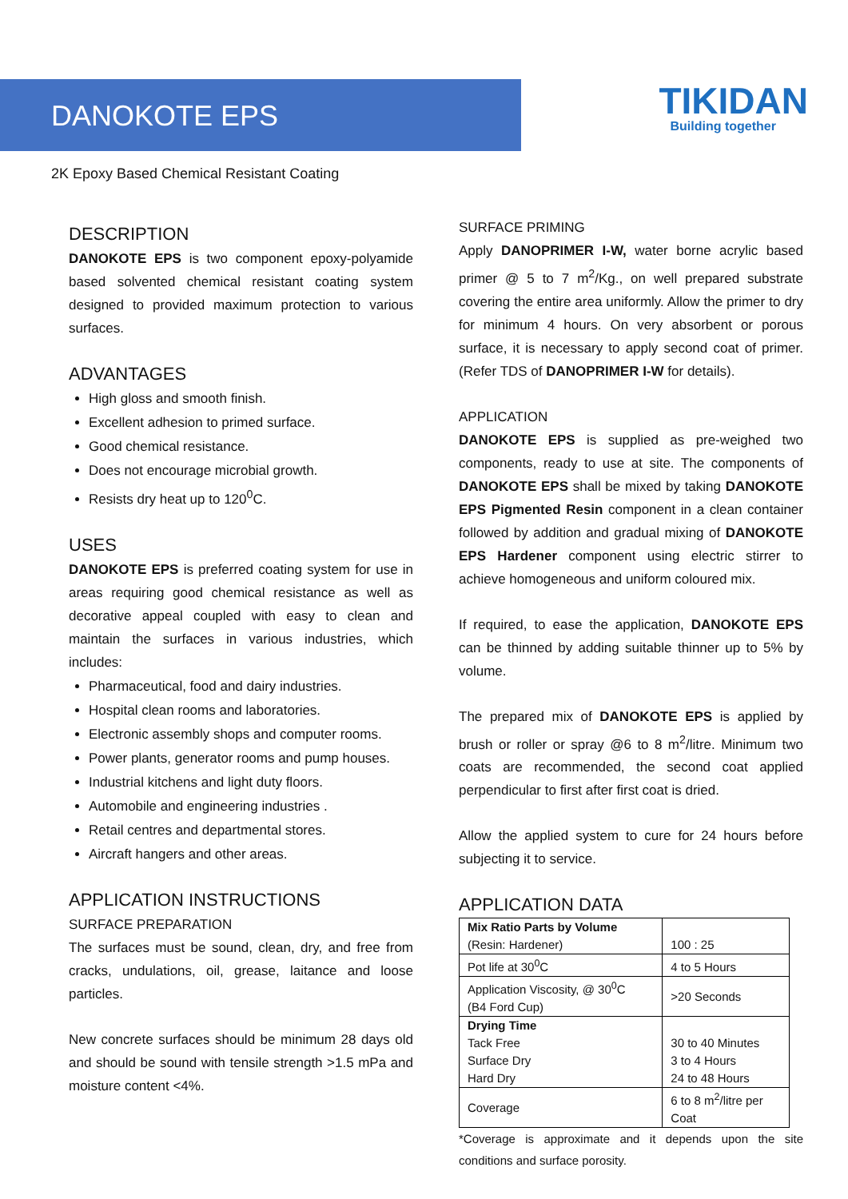DANOKOTE EPS
TIKIDAN
Building together
2K Epoxy Based Chemical Resistant Coating
DESCRIPTION
DANOKOTE EPS is two component epoxy-polyamide based solvented chemical resistant coating system designed to provided maximum protection to various surfaces.
ADVANTAGES
High gloss and smooth finish.
Excellent adhesion to primed surface.
Good chemical resistance.
Does not encourage microbial growth.
Resists dry heat up to 120<sup>0</sup>C.
USES
DANOKOTE EPS is preferred coating system for use in areas requiring good chemical resistance as well as decorative appeal coupled with easy to clean and maintain the surfaces in various industries, which includes:
Pharmaceutical, food and dairy industries.
Hospital clean rooms and laboratories.
Electronic assembly shops and computer rooms.
Power plants, generator rooms and pump houses.
Industrial kitchens and light duty floors.
Automobile and engineering industries .
Retail centres and departmental stores.
Aircraft hangers and other areas.
APPLICATION INSTRUCTIONS
SURFACE PREPARATION
The surfaces must be sound, clean, dry, and free from cracks, undulations, oil, grease, laitance and loose particles.
New concrete surfaces should be minimum 28 days old and should be sound with tensile strength >1.5 mPa and moisture content <4%.
SURFACE PRIMING
Apply DANOPRIMER I-W, water borne acrylic based primer @ 5 to 7 m<sup>2</sup>/Kg., on well prepared substrate covering the entire area uniformly. Allow the primer to dry for minimum 4 hours. On very absorbent or porous surface, it is necessary to apply second coat of primer. (Refer TDS of DANOPRIMER I-W for details).
APPLICATION
DANOKOTE EPS is supplied as pre-weighed two components, ready to use at site. The components of DANOKOTE EPS shall be mixed by taking DANOKOTE EPS Pigmented Resin component in a clean container followed by addition and gradual mixing of DANOKOTE EPS Hardener component using electric stirrer to achieve homogeneous and uniform coloured mix.
If required, to ease the application, DANOKOTE EPS can be thinned by adding suitable thinner up to 5% by volume.
The prepared mix of DANOKOTE EPS is applied by brush or roller or spray @6 to 8 m<sup>2</sup>/litre. Minimum two coats are recommended, the second coat applied perpendicular to first after first coat is dried.
Allow the applied system to cure for 24 hours before subjecting it to service.
APPLICATION DATA
| Mix Ratio Parts by Volume (Resin: Hardener) | 100 : 25 |
| Pot life at 30<sup>0</sup>C | 4 to 5 Hours |
| Application Viscosity, @ 30<sup>0</sup>C (B4 Ford Cup) | >20 Seconds |
| Drying Time Tack Free Surface Dry Hard Dry | 30 to 40 Minutes 3 to 4 Hours 24 to 48 Hours |
| Coverage | 6 to 8 m<sup>2</sup>/litre per Coat |
*Coverage is approximate and it depends upon the site conditions and surface porosity.